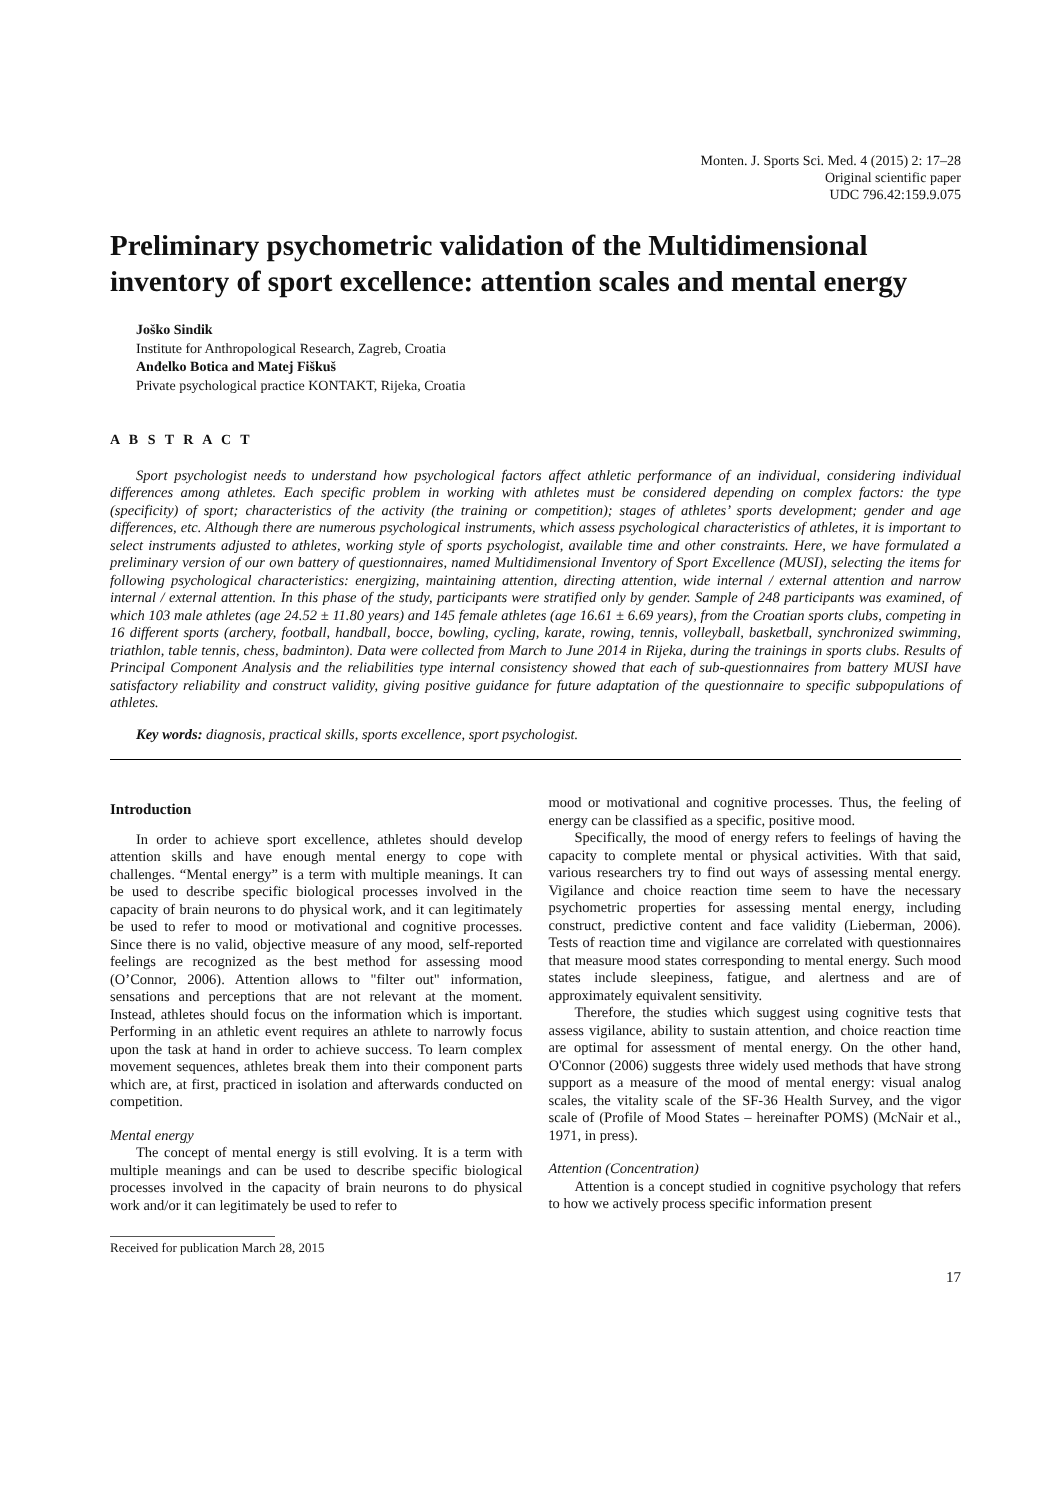Monten. J. Sports Sci. Med. 4 (2015) 2: 17–28
Original scientific paper
UDC 796.42:159.9.075
Preliminary psychometric validation of the Multidimensional inventory of sport excellence: attention scales and mental energy
Joško Sindik
Institute for Anthropological Research, Zagreb, Croatia
Anđelko Botica and Matej Fiškuš
Private psychological practice KONTAKT, Rijeka, Croatia
A B S T R A C T
Sport psychologist needs to understand how psychological factors affect athletic performance of an individual, considering individual differences among athletes. Each specific problem in working with athletes must be considered depending on complex factors: the type (specificity) of sport; characteristics of the activity (the training or competition); stages of athletes’ sports development; gender and age differences, etc. Although there are numerous psychological instruments, which assess psychological characteristics of athletes, it is important to select instruments adjusted to athletes, working style of sports psychologist, available time and other constraints. Here, we have formulated a preliminary version of our own battery of questionnaires, named Multidimensional Inventory of Sport Excellence (MUSI), selecting the items for following psychological characteristics: energizing, maintaining attention, directing attention, wide internal / external attention and narrow internal / external attention. In this phase of the study, participants were stratified only by gender. Sample of 248 participants was examined, of which 103 male athletes (age 24.52 ± 11.80 years) and 145 female athletes (age 16.61 ± 6.69 years), from the Croatian sports clubs, competing in 16 different sports (archery, football, handball, bocce, bowling, cycling, karate, rowing, tennis, volleyball, basketball, synchronized swimming, triathlon, table tennis, chess, badminton). Data were collected from March to June 2014 in Rijeka, during the trainings in sports clubs. Results of Principal Component Analysis and the reliabilities type internal consistency showed that each of sub-questionnaires from battery MUSI have satisfactory reliability and construct validity, giving positive guidance for future adaptation of the questionnaire to specific subpopulations of athletes.
Key words: diagnosis, practical skills, sports excellence, sport psychologist.
Introduction
In order to achieve sport excellence, athletes should develop attention skills and have enough mental energy to cope with challenges. “Mental energy” is a term with multiple meanings. It can be used to describe specific biological processes involved in the capacity of brain neurons to do physical work, and it can legitimately be used to refer to mood or motivational and cognitive processes. Since there is no valid, objective measure of any mood, self-reported feelings are recognized as the best method for assessing mood (O’Connor, 2006). Attention allows to "filter out" information, sensations and perceptions that are not relevant at the moment. Instead, athletes should focus on the information which is important. Performing in an athletic event requires an athlete to narrowly focus upon the task at hand in order to achieve success. To learn complex movement sequences, athletes break them into their component parts which are, at first, practiced in isolation and afterwards conducted on competition.
Mental energy
The concept of mental energy is still evolving. It is a term with multiple meanings and can be used to describe specific biological processes involved in the capacity of brain neurons to do physical work and/or it can legitimately be used to refer to
Received for publication March 28, 2015
mood or motivational and cognitive processes. Thus, the feeling of energy can be classified as a specific, positive mood.
Specifically, the mood of energy refers to feelings of having the capacity to complete mental or physical activities. With that said, various researchers try to find out ways of assessing mental energy. Vigilance and choice reaction time seem to have the necessary psychometric properties for assessing mental energy, including construct, predictive content and face validity (Lieberman, 2006). Tests of reaction time and vigilance are correlated with questionnaires that measure mood states corresponding to mental energy. Such mood states include sleepiness, fatigue, and alertness and are of approximately equivalent sensitivity.
Therefore, the studies which suggest using cognitive tests that assess vigilance, ability to sustain attention, and choice reaction time are optimal for assessment of mental energy. On the other hand, O'Connor (2006) suggests three widely used methods that have strong support as a measure of the mood of mental energy: visual analog scales, the vitality scale of the SF-36 Health Survey, and the vigor scale of (Profile of Mood States – hereinafter POMS) (McNair et al., 1971, in press).
Attention (Concentration)
Attention is a concept studied in cognitive psychology that refers to how we actively process specific information present
17